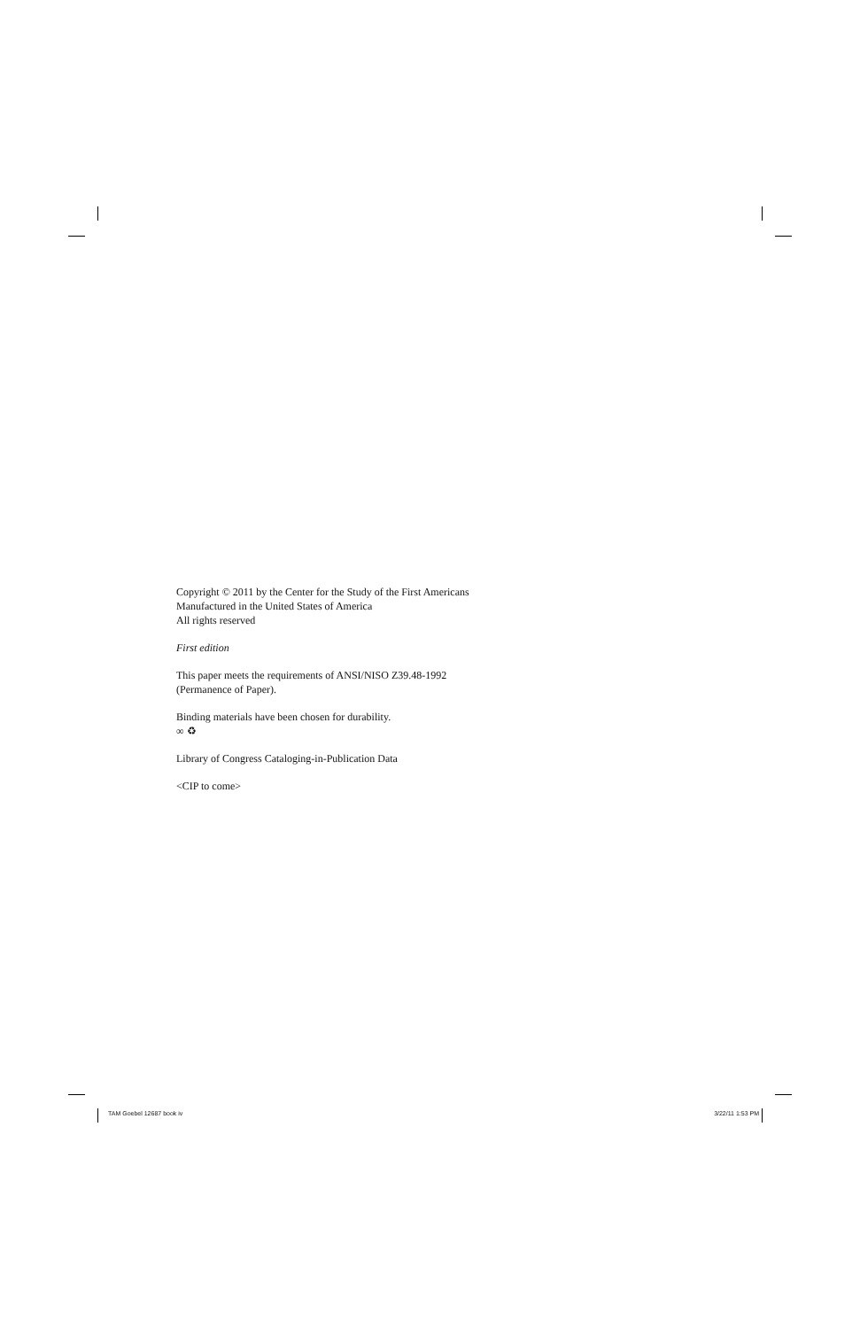Copyright © 2011 by the Center for the Study of the First Americans
Manufactured in the United States of America
All rights reserved
First edition
This paper meets the requirements of ANSI/NISO Z39.48-1992
(Permanence of Paper).
Binding materials have been chosen for durability.
∞ ♻
Library of Congress Cataloging-in-Publication Data
<CIP to come>
TAM Goebel 12687 book iv 3/22/11 1:53 PM